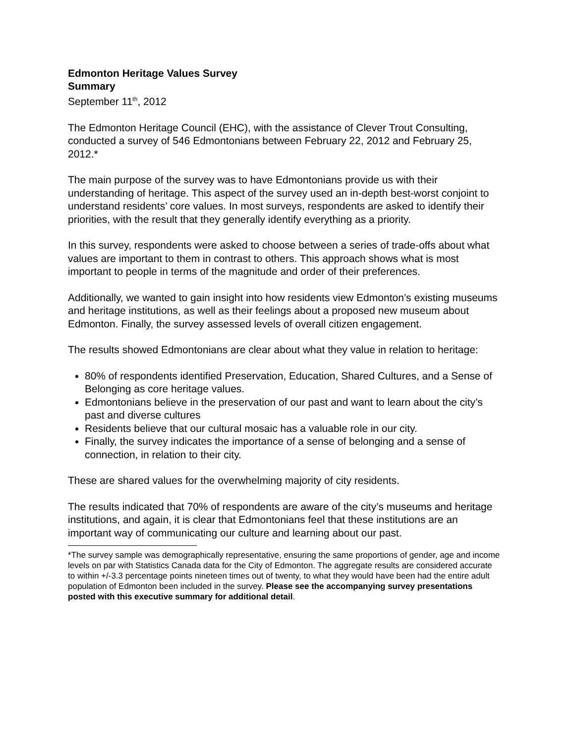Edmonton Heritage Values Survey
Summary
September 11<sup>th</sup>, 2012
The Edmonton Heritage Council (EHC), with the assistance of Clever Trout Consulting, conducted a survey of 546 Edmontonians between February 22, 2012 and February 25, 2012.*
The main purpose of the survey was to have Edmontonians provide us with their understanding of heritage. This aspect of the survey used an in-depth best-worst conjoint to understand residents’ core values. In most surveys, respondents are asked to identify their priorities, with the result that they generally identify everything as a priority.
In this survey, respondents were asked to choose between a series of trade-offs about what values are important to them in contrast to others. This approach shows what is most important to people in terms of the magnitude and order of their preferences.
Additionally, we wanted to gain insight into how residents view Edmonton’s existing museums and heritage institutions, as well as their feelings about a proposed new museum about Edmonton. Finally, the survey assessed levels of overall citizen engagement.
The results showed Edmontonians are clear about what they value in relation to heritage:
80% of respondents identified Preservation, Education, Shared Cultures, and a Sense of Belonging as core heritage values.
Edmontonians believe in the preservation of our past and want to learn about the city’s past and diverse cultures
Residents believe that our cultural mosaic has a valuable role in our city.
Finally, the survey indicates the importance of a sense of belonging and a sense of connection, in relation to their city.
These are shared values for the overwhelming majority of city residents.
The results indicated that 70% of respondents are aware of the city’s museums and heritage institutions, and again, it is clear that Edmontonians feel that these institutions are an important way of communicating our culture and learning about our past.
*The survey sample was demographically representative, ensuring the same proportions of gender, age and income levels on par with Statistics Canada data for the City of Edmonton. The aggregate results are considered accurate to within +/-3.3 percentage points nineteen times out of twenty, to what they would have been had the entire adult population of Edmonton been included in the survey. Please see the accompanying survey presentations posted with this executive summary for additional detail.